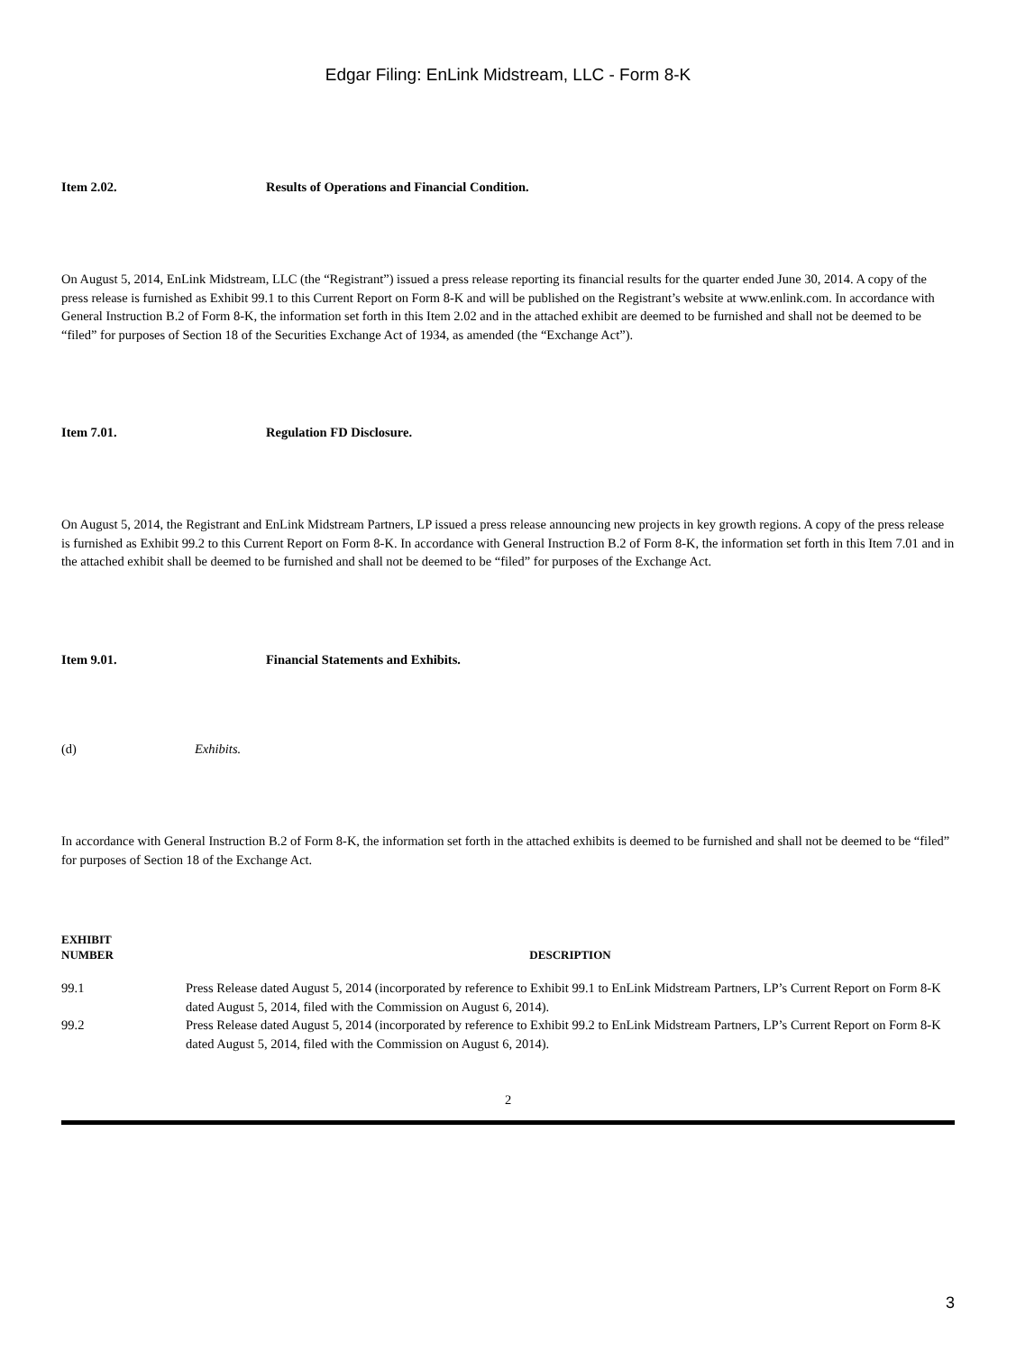Edgar Filing: EnLink Midstream, LLC - Form 8-K
Item 2.02. Results of Operations and Financial Condition.
On August 5, 2014, EnLink Midstream, LLC (the “Registrant”) issued a press release reporting its financial results for the quarter ended June 30, 2014. A copy of the press release is furnished as Exhibit 99.1 to this Current Report on Form 8-K and will be published on the Registrant’s website at www.enlink.com. In accordance with General Instruction B.2 of Form 8-K, the information set forth in this Item 2.02 and in the attached exhibit are deemed to be furnished and shall not be deemed to be “filed” for purposes of Section 18 of the Securities Exchange Act of 1934, as amended (the “Exchange Act”).
Item 7.01. Regulation FD Disclosure.
On August 5, 2014, the Registrant and EnLink Midstream Partners, LP issued a press release announcing new projects in key growth regions. A copy of the press release is furnished as Exhibit 99.2 to this Current Report on Form 8-K. In accordance with General Instruction B.2 of Form 8-K, the information set forth in this Item 7.01 and in the attached exhibit shall be deemed to be furnished and shall not be deemed to be “filed” for purposes of the Exchange Act.
Item 9.01. Financial Statements and Exhibits.
(d) Exhibits.
In accordance with General Instruction B.2 of Form 8-K, the information set forth in the attached exhibits is deemed to be furnished and shall not be deemed to be “filed” for purposes of Section 18 of the Exchange Act.
| EXHIBIT NUMBER | DESCRIPTION |
| --- | --- |
| 99.1 | Press Release dated August 5, 2014 (incorporated by reference to Exhibit 99.1 to EnLink Midstream Partners, LP’s Current Report on Form 8-K dated August 5, 2014, filed with the Commission on August 6, 2014). |
| 99.2 | Press Release dated August 5, 2014 (incorporated by reference to Exhibit 99.2 to EnLink Midstream Partners, LP’s Current Report on Form 8-K dated August 5, 2014, filed with the Commission on August 6, 2014). |
2
3